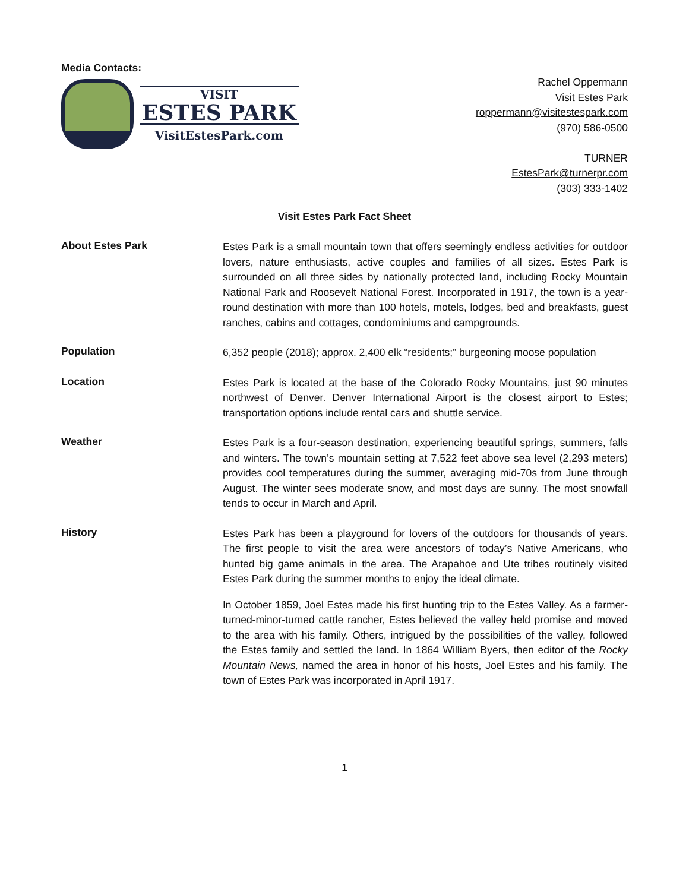Media Contacts:
VISIT
ESTES PARK
VisitEstesPark.com
Rachel Oppermann
Visit Estes Park
roppermann@visitestespark.com
(970) 586-0500
TURNER
EstesPark@turnerpr.com
(303) 333-1402
Visit Estes Park Fact Sheet
About Estes Park
Estes Park is a small mountain town that offers seemingly endless activities for outdoor lovers, nature enthusiasts, active couples and families of all sizes. Estes Park is surrounded on all three sides by nationally protected land, including Rocky Mountain National Park and Roosevelt National Forest. Incorporated in 1917, the town is a year-round destination with more than 100 hotels, motels, lodges, bed and breakfasts, guest ranches, cabins and cottages, condominiums and campgrounds.
Population
6,352 people (2018); approx. 2,400 elk “residents;” burgeoning moose population
Location
Estes Park is located at the base of the Colorado Rocky Mountains, just 90 minutes northwest of Denver. Denver International Airport is the closest airport to Estes; transportation options include rental cars and shuttle service.
Weather
Estes Park is a four-season destination, experiencing beautiful springs, summers, falls and winters. The town’s mountain setting at 7,522 feet above sea level (2,293 meters) provides cool temperatures during the summer, averaging mid-70s from June through August. The winter sees moderate snow, and most days are sunny. The most snowfall tends to occur in March and April.
History
Estes Park has been a playground for lovers of the outdoors for thousands of years. The first people to visit the area were ancestors of today’s Native Americans, who hunted big game animals in the area. The Arapahoe and Ute tribes routinely visited Estes Park during the summer months to enjoy the ideal climate.
In October 1859, Joel Estes made his first hunting trip to the Estes Valley. As a farmer-turned-minor-turned cattle rancher, Estes believed the valley held promise and moved to the area with his family. Others, intrigued by the possibilities of the valley, followed the Estes family and settled the land. In 1864 William Byers, then editor of the Rocky Mountain News, named the area in honor of his hosts, Joel Estes and his family. The town of Estes Park was incorporated in April 1917.
1